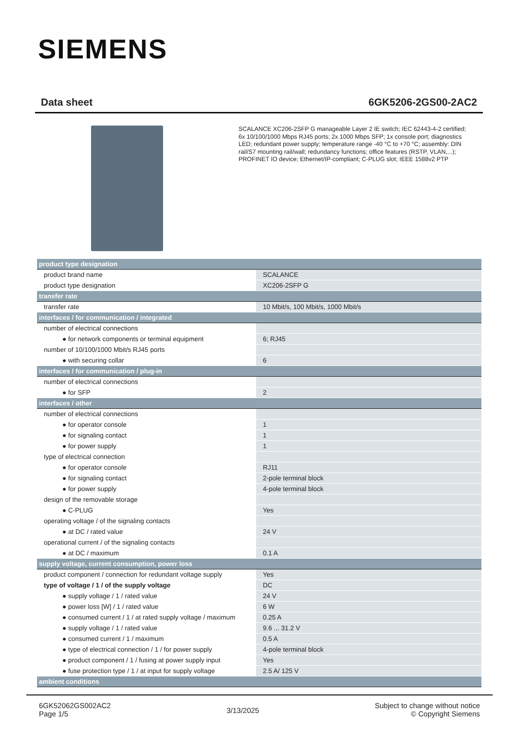SIEMENS
Data sheet 6GK5206-2GS00-2AC2
SCALANCE XC206-2SFP G manageable Layer 2 IE switch; IEC 62443-4-2 certified; 6x 10/100/1000 Mbps RJ45 ports; 2x 1000 Mbps SFP; 1x console port; diagnostics LED; redundant power supply; temperature range -40 °C to +70 °C; assembly: DIN rail/S7 mounting rail/wall; redundancy functions; office features (RSTP, VLAN,...); PROFINET IO device; Ethernet/IP-compliant; C-PLUG slot; IEEE 1588v2 PTP
| product type designation | |
| product brand name | SCALANCE |
| product type designation | XC206-2SFP G |
| transfer rate | |
| transfer rate | 10 Mbit/s, 100 Mbit/s, 1000 Mbit/s |
| interfaces / for communication / integrated | |
| number of electrical connections | |
| ● for network components or terminal equipment | 6; RJ45 |
| number of 10/100/1000 Mbit/s RJ45 ports | |
| ● with securing collar | 6 |
| interfaces / for communication / plug-in | |
| number of electrical connections | |
| ● for SFP | 2 |
| interfaces / other | |
| number of electrical connections | |
| ● for operator console | 1 |
| ● for signaling contact | 1 |
| ● for power supply | 1 |
| type of electrical connection | |
| ● for operator console | RJ11 |
| ● for signaling contact | 2-pole terminal block |
| ● for power supply | 4-pole terminal block |
| design of the removable storage | |
| ● C-PLUG | Yes |
| operating voltage / of the signaling contacts | |
| ● at DC / rated value | 24 V |
| operational current / of the signaling contacts | |
| ● at DC / maximum | 0.1 A |
| supply voltage, current consumption, power loss | |
| product component / connection for redundant voltage supply | Yes |
| type of voltage / 1 / of the supply voltage | DC |
| ● supply voltage / 1 / rated value | 24 V |
| ● power loss [W] / 1 / rated value | 6 W |
| ● consumed current / 1 / at rated supply voltage / maximum | 0.25 A |
| ● supply voltage / 1 / rated value | 9.6 ... 31.2 V |
| ● consumed current / 1 / maximum | 0.5 A |
| ● type of electrical connection / 1 / for power supply | 4-pole terminal block |
| ● product component / 1 / fusing at power supply input | Yes |
| ● fuse protection type / 1 / at input for supply voltage | 2.5 A/ 125 V |
| ambient conditions | |
6GK52062GS002AC2
Page 1/5
3/13/2025
Subject to change without notice
© Copyright Siemens